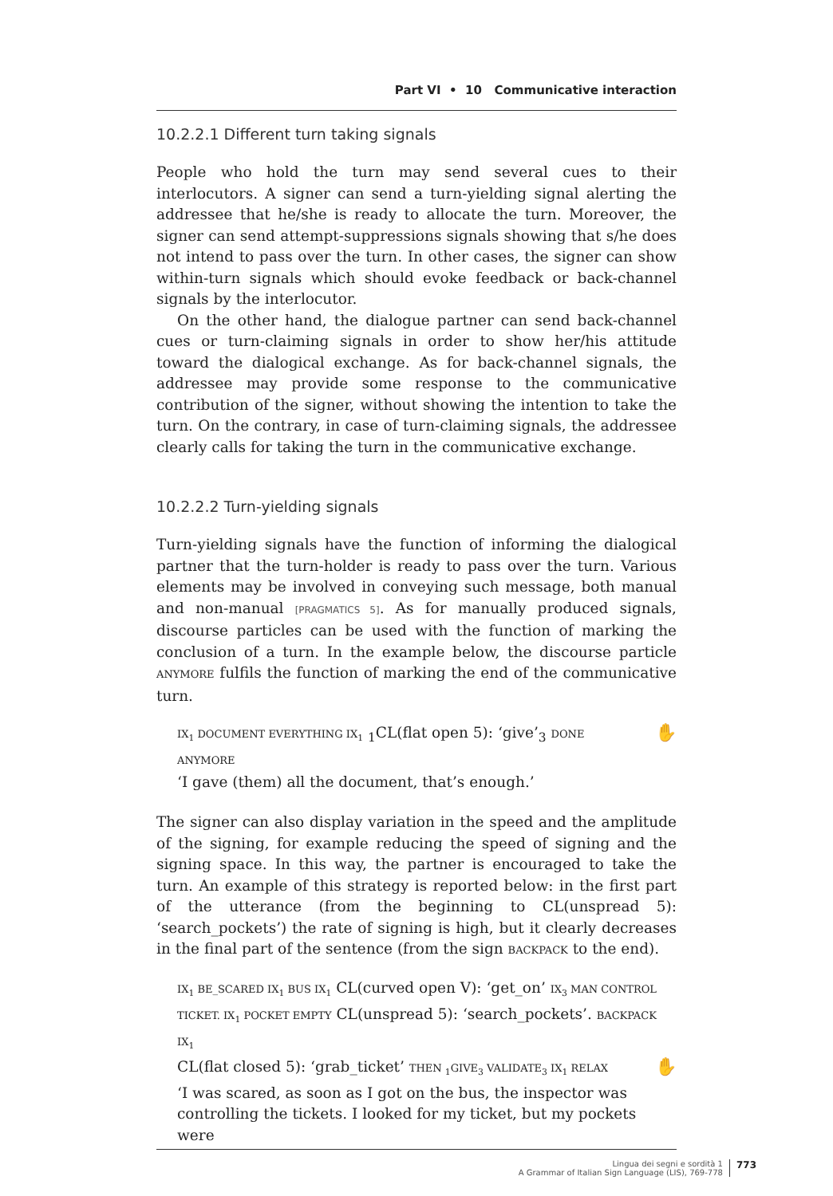Part VI • 10 Communicative interaction
10.2.2.1 Different turn taking signals
People who hold the turn may send several cues to their interlocutors. A signer can send a turn-yielding signal alerting the addressee that he/she is ready to allocate the turn. Moreover, the signer can send attempt-suppressions signals showing that s/he does not intend to pass over the turn. In other cases, the signer can show within-turn signals which should evoke feedback or back-channel signals by the interlocutor.
On the other hand, the dialogue partner can send back-channel cues or turn-claiming signals in order to show her/his attitude toward the dialogical exchange. As for back-channel signals, the addressee may provide some response to the communicative contribution of the signer, without showing the intention to take the turn. On the contrary, in case of turn-claiming signals, the addressee clearly calls for taking the turn in the communicative exchange.
10.2.2.2 Turn-yielding signals
Turn-yielding signals have the function of informing the dialogical partner that the turn-holder is ready to pass over the turn. Various elements may be involved in conveying such message, both manual and non-manual [PRAGMATICS 5]. As for manually produced signals, discourse particles can be used with the function of marking the conclusion of a turn. In the example below, the discourse particle ANYMORE fulfils the function of marking the end of the communicative turn.
✋ IX<sub>1</sub> DOCUMENT EVERYTHING IX<sub>1</sub> <sub>1</sub>CL(flat open 5): ‘give’<sub>3</sub> DONE ANYMORE
‘I gave (them) all the document, that’s enough.’
The signer can also display variation in the speed and the amplitude of the signing, for example reducing the speed of signing and the signing space. In this way, the partner is encouraged to take the turn. An example of this strategy is reported below: in the first part of the utterance (from the beginning to CL(unspread 5): ‘search_pockets’) the rate of signing is high, but it clearly decreases in the final part of the sentence (from the sign BACKPACK to the end).
IX<sub>1</sub> BE_SCARED IX<sub>1</sub> BUS IX<sub>1</sub> CL(curved open V): ‘get_on’ IX<sub>3</sub> MAN CONTROL TICKET. IX<sub>1</sub> POCKET EMPTY CL(unspread 5): ‘search_pockets’. BACKPACK IX<sub>1</sub>
CL(flat closed 5): ‘grab_ticket’ THEN <sub>1</sub>GIVE<sub>3</sub> VALIDATE<sub>3</sub> IX<sub>1</sub> RELAX ✋
‘I was scared, as soon as I got on the bus, the inspector was controlling the tickets. I looked for my ticket, but my pockets were
Lingua dei segni e sordità 1
A Grammar of Italian Sign Language (LIS), 769-778
773